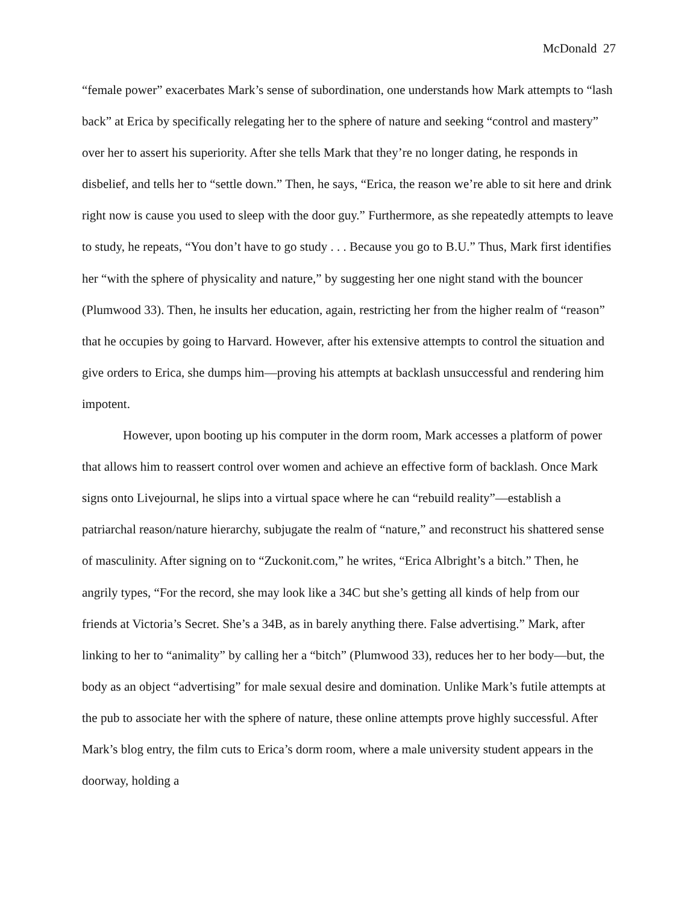McDonald 27
“female power” exacerbates Mark’s sense of subordination, one understands how Mark attempts to “lash back” at Erica by specifically relegating her to the sphere of nature and seeking “control and mastery” over her to assert his superiority. After she tells Mark that they’re no longer dating, he responds in disbelief, and tells her to “settle down.” Then, he says, “Erica, the reason we’re able to sit here and drink right now is cause you used to sleep with the door guy.” Furthermore, as she repeatedly attempts to leave to study, he repeats, “You don’t have to go study . . . Because you go to B.U.” Thus, Mark first identifies her “with the sphere of physicality and nature,” by suggesting her one night stand with the bouncer (Plumwood 33). Then, he insults her education, again, restricting her from the higher realm of “reason” that he occupies by going to Harvard. However, after his extensive attempts to control the situation and give orders to Erica, she dumps him—proving his attempts at backlash unsuccessful and rendering him impotent.
However, upon booting up his computer in the dorm room, Mark accesses a platform of power that allows him to reassert control over women and achieve an effective form of backlash. Once Mark signs onto Livejournal, he slips into a virtual space where he can “rebuild reality”—establish a patriarchal reason/nature hierarchy, subjugate the realm of “nature,” and reconstruct his shattered sense of masculinity. After signing on to “Zuckonit.com,” he writes, “Erica Albright’s a bitch.” Then, he angrily types, “For the record, she may look like a 34C but she’s getting all kinds of help from our friends at Victoria’s Secret. She’s a 34B, as in barely anything there. False advertising.” Mark, after linking to her to “animality” by calling her a “bitch” (Plumwood 33), reduces her to her body—but, the body as an object “advertising” for male sexual desire and domination. Unlike Mark’s futile attempts at the pub to associate her with the sphere of nature, these online attempts prove highly successful. After Mark’s blog entry, the film cuts to Erica’s dorm room, where a male university student appears in the doorway, holding a